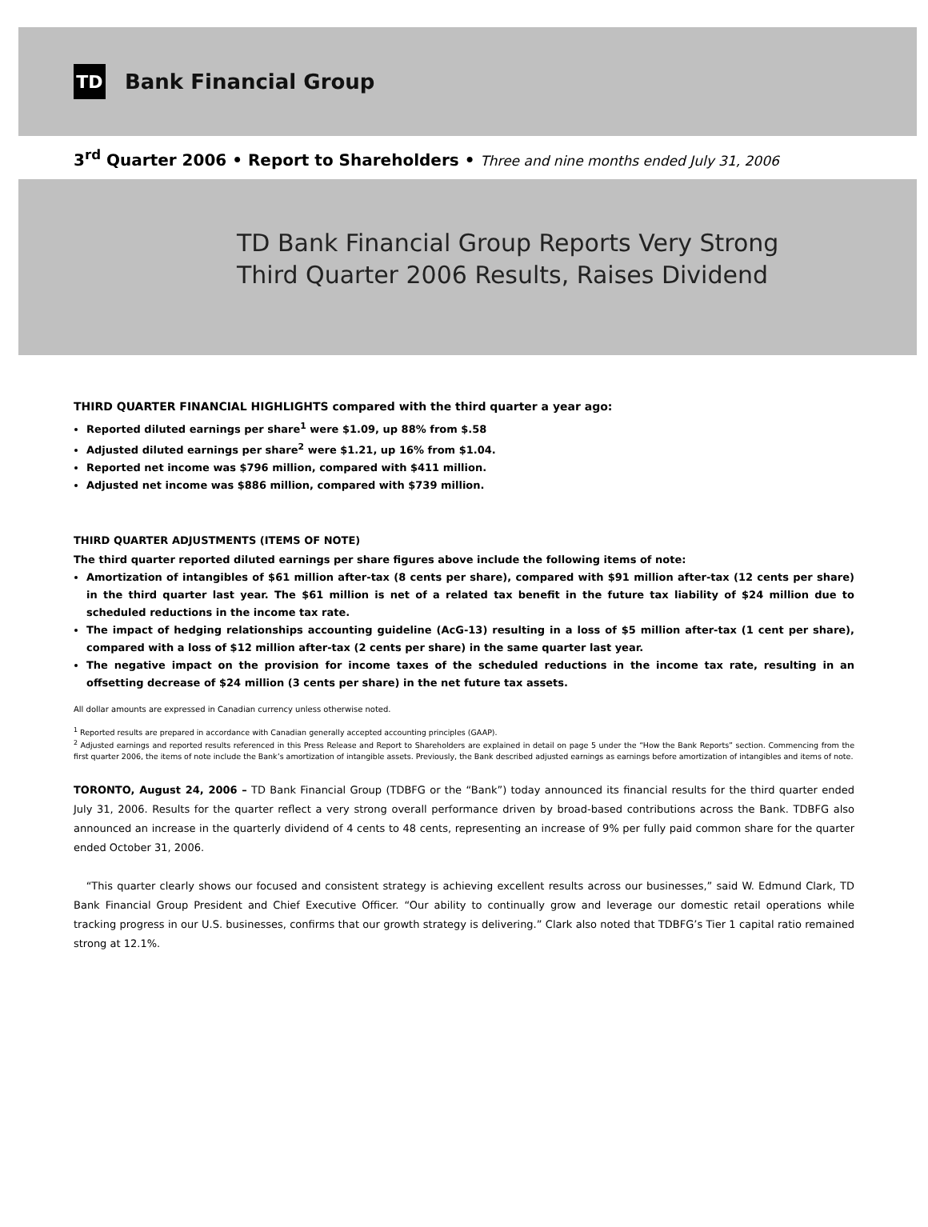TD
Bank Financial Group
3<sup>rd</sup> Quarter 2006 • Report to Shareholders • Three and nine months ended July 31, 2006
TD Bank Financial Group Reports Very Strong
Third Quarter 2006 Results, Raises Dividend
THIRD QUARTER FINANCIAL HIGHLIGHTS compared with the third quarter a year ago:
Reported diluted earnings per share<sup>1</sup> were $1.09, up 88% from $.58
Adjusted diluted earnings per share<sup>2</sup> were $1.21, up 16% from $1.04.
Reported net income was $796 million, compared with $411 million.
Adjusted net income was $886 million, compared with $739 million.
THIRD QUARTER ADJUSTMENTS (ITEMS OF NOTE)
The third quarter reported diluted earnings per share figures above include the following items of note:
Amortization of intangibles of $61 million after-tax (8 cents per share), compared with $91 million after-tax (12 cents per share) in the third quarter last year. The $61 million is net of a related tax benefit in the future tax liability of $24 million due to scheduled reductions in the income tax rate.
The impact of hedging relationships accounting guideline (AcG-13) resulting in a loss of $5 million after-tax (1 cent per share), compared with a loss of $12 million after-tax (2 cents per share) in the same quarter last year.
The negative impact on the provision for income taxes of the scheduled reductions in the income tax rate, resulting in an offsetting decrease of $24 million (3 cents per share) in the net future tax assets.
All dollar amounts are expressed in Canadian currency unless otherwise noted.
<sup>1</sup> Reported results are prepared in accordance with Canadian generally accepted accounting principles (GAAP).
<sup>2</sup> Adjusted earnings and reported results referenced in this Press Release and Report to Shareholders are explained in detail on page 5 under the “How the Bank Reports” section. Commencing from the first quarter 2006, the items of note include the Bank’s amortization of intangible assets. Previously, the Bank described adjusted earnings as earnings before amortization of intangibles and items of note.
TORONTO, August 24, 2006 – TD Bank Financial Group (TDBFG or the “Bank”) today announced its financial results for the third quarter ended July 31, 2006. Results for the quarter reflect a very strong overall performance driven by broad-based contributions across the Bank. TDBFG also announced an increase in the quarterly dividend of 4 cents to 48 cents, representing an increase of 9% per fully paid common share for the quarter ended October 31, 2006.
“This quarter clearly shows our focused and consistent strategy is achieving excellent results across our businesses,” said W. Edmund Clark, TD Bank Financial Group President and Chief Executive Officer. “Our ability to continually grow and leverage our domestic retail operations while tracking progress in our U.S. businesses, confirms that our growth strategy is delivering.” Clark also noted that TDBFG’s Tier 1 capital ratio remained strong at 12.1%.